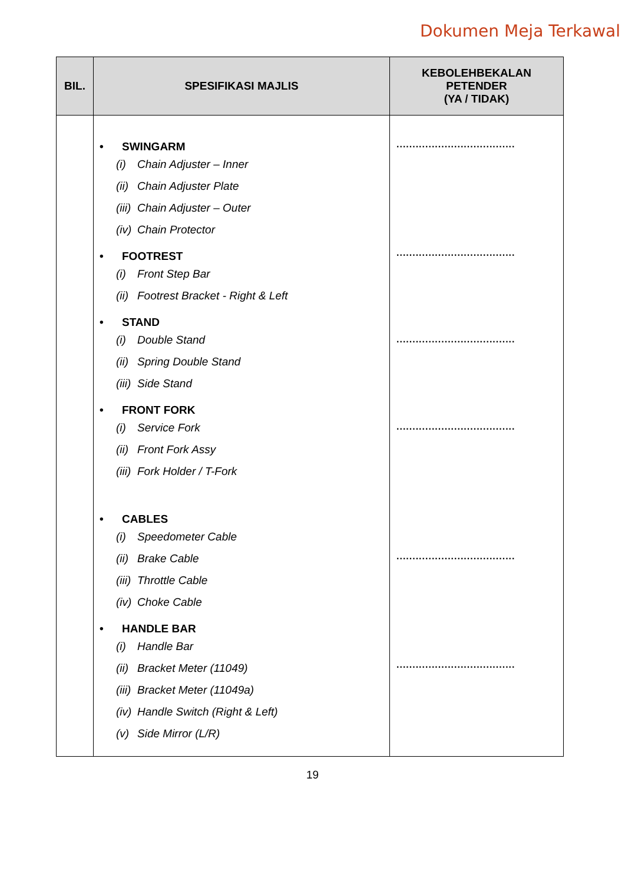Dokumen Meja Terkawal
| BIL. | SPESIFIKASI MAJLIS | KEBOLEHBEKALAN PETENDER (YA / TIDAK) |
| --- | --- | --- |
| | • SWINGARM (i) Chain Adjuster – Inner (ii) Chain Adjuster Plate (iii) Chain Adjuster – Outer (iv) Chain Protector • FOOTREST (i) Front Step Bar (ii) Footrest Bracket - Right & Left • STAND (i) Double Stand (ii) Spring Double Stand (iii) Side Stand • FRONT FORK (i) Service Fork (ii) Front Fork Assy (iii) Fork Holder / T-Fork • CABLES (i) Speedometer Cable (ii) Brake Cable (iii) Throttle Cable (iv) Choke Cable • HANDLE BAR (i) Handle Bar (ii) Bracket Meter (11049) (iii) Bracket Meter (11049a) (iv) Handle Switch (Right & Left) (v) Side Mirror (L/R) | ..................................... ..................................... ..................................... ..................................... ..................................... ..................................... |
19